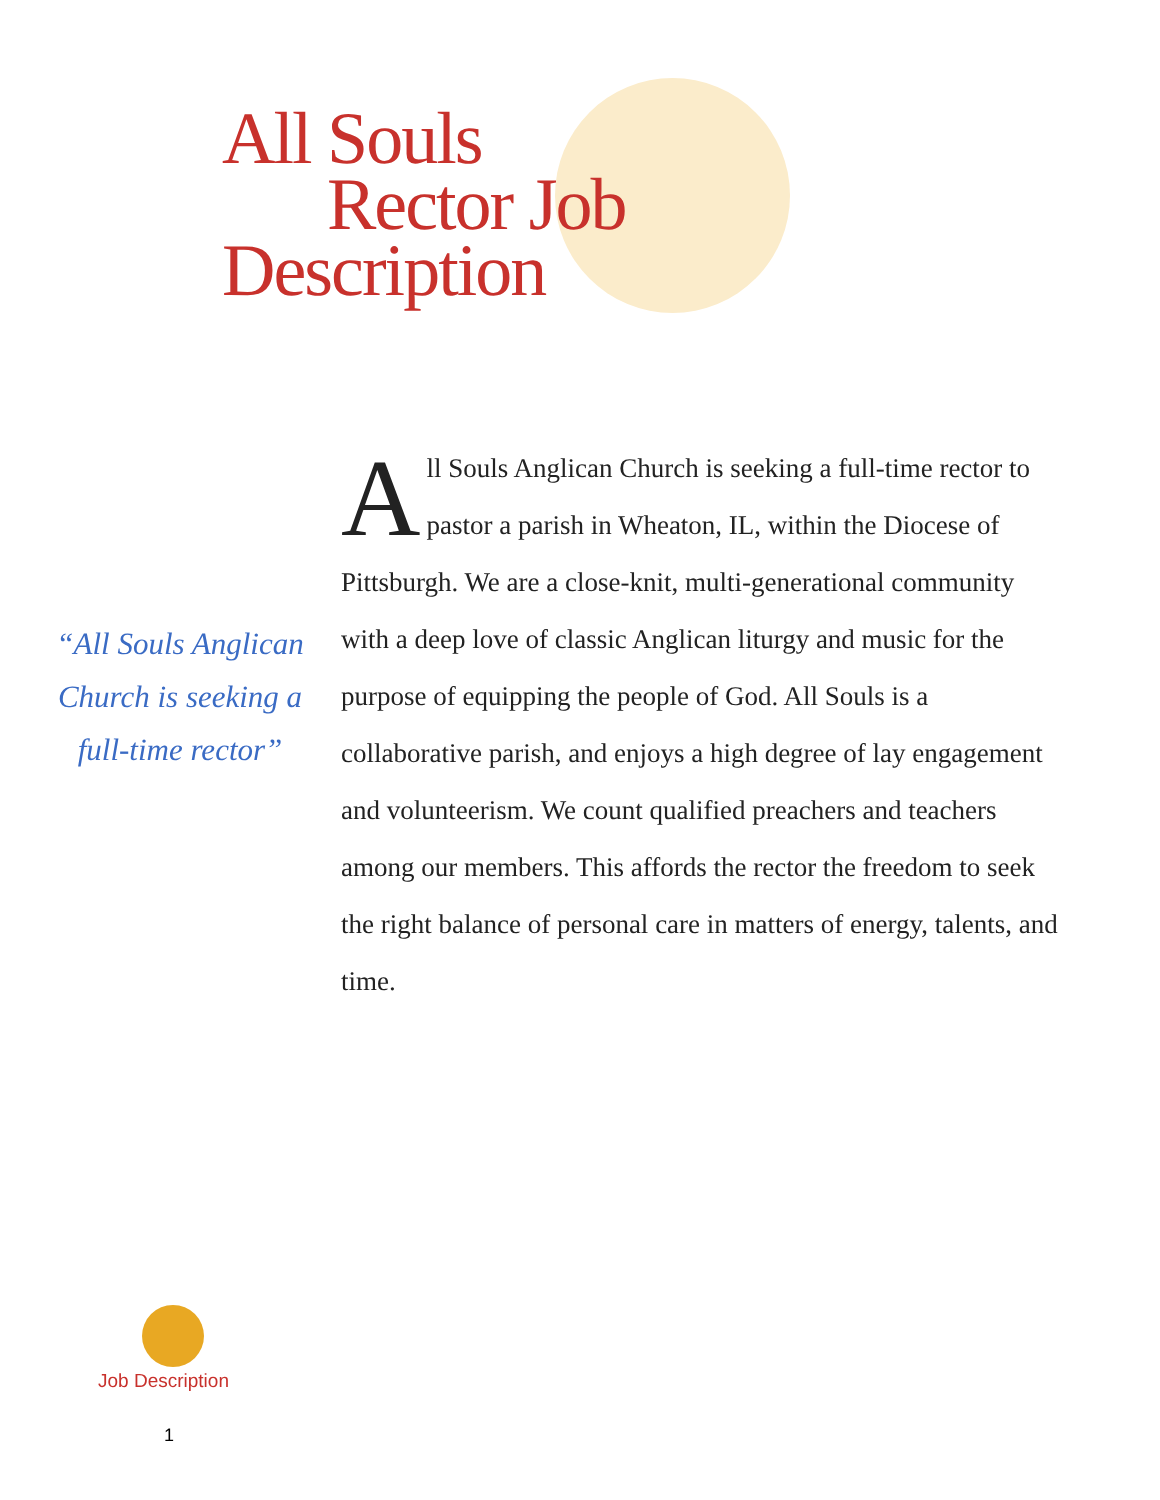All Souls
Rector Job
Description
“All Souls Anglican Church is seeking a full-time rector”
All Souls Anglican Church is seeking a full-time rector to pastor a parish in Wheaton, IL, within the Diocese of Pittsburgh. We are a close-knit, multi-generational community with a deep love of classic Anglican liturgy and music for the purpose of equipping the people of God. All Souls is a collaborative parish, and enjoys a high degree of lay engagement and volunteerism. We count qualified preachers and teachers among our members. This affords the rector the freedom to seek the right balance of personal care in matters of energy, talents, and time.
Job Description
1